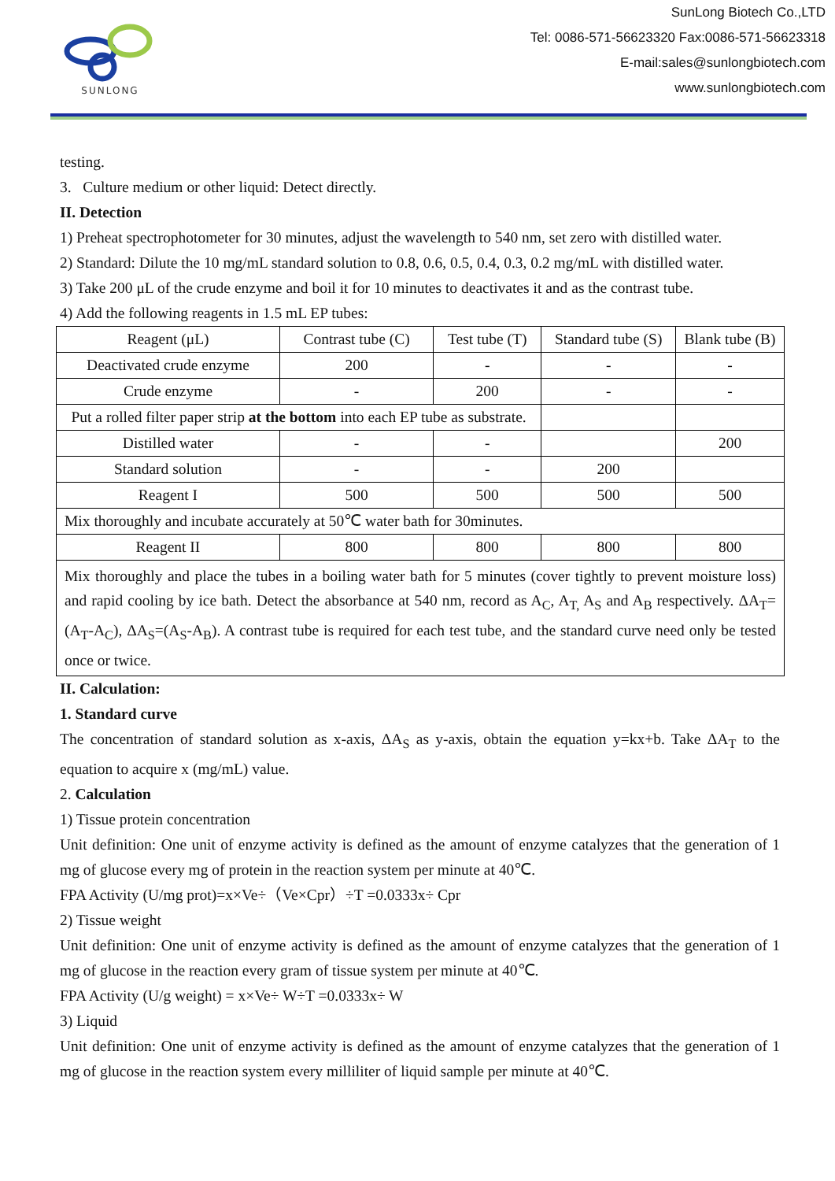SUNLONG
SunLong Biotech Co.,LTD
Tel: 0086-571-56623320 Fax:0086-571-56623318
E-mail:sales@sunlongbiotech.com
www.sunlongbiotech.com
testing.
3. Culture medium or other liquid: Detect directly.
II. Detection
1) Preheat spectrophotometer for 30 minutes, adjust the wavelength to 540 nm, set zero with distilled water.
2) Standard: Dilute the 10 mg/mL standard solution to 0.8, 0.6, 0.5, 0.4, 0.3, 0.2 mg/mL with distilled water.
3) Take 200 μL of the crude enzyme and boil it for 10 minutes to deactivates it and as the contrast tube.
4) Add the following reagents in 1.5 mL EP tubes:
| Reagent (μL) | Contrast tube (C) | Test tube (T) | Standard tube (S) | Blank tube (B) |
| Deactivated crude enzyme | 200 | - | - | - |
| Crude enzyme | - | 200 | - | - |
| Put a rolled filter paper strip at the bottom into each EP tube as substrate. | | | | |
| Distilled water | - | - | | 200 |
| Standard solution | - | - | 200 | |
| Reagent I | 500 | 500 | 500 | 500 |
| Mix thoroughly and incubate accurately at 50℃ water bath for 30minutes. | | | | |
| Reagent II | 800 | 800 | 800 | 800 |
| Mix thoroughly and place the tubes in a boiling water bath for 5 minutes (cover tightly to prevent moisture loss) and rapid cooling by ice bath. Detect the absorbance at 540 nm, record as A<sub>C</sub>, A<sub>T,</sub> A<sub>S</sub> and A<sub>B</sub> respectively. ΔA<sub>T</sub>=(A<sub>T</sub>-A<sub>C</sub>), ΔA<sub>S</sub>=(A<sub>S</sub>-A<sub>B</sub>). A contrast tube is required for each test tube, and the standard curve need only be tested once or twice. | | | | |
II. Calculation:
1. Standard curve
The concentration of standard solution as x-axis, ΔA<sub>S</sub> as y-axis, obtain the equation y=kx+b. Take ΔA<sub>T</sub> to the equation to acquire x (mg/mL) value.
2. Calculation
1) Tissue protein concentration
Unit definition: One unit of enzyme activity is defined as the amount of enzyme catalyzes that the generation of 1 mg of glucose every mg of protein in the reaction system per minute at 40℃.
FPA Activity (U/mg prot)=x×Ve÷（Ve×Cpr）÷T =0.0333x÷ Cpr
2) Tissue weight
Unit definition: One unit of enzyme activity is defined as the amount of enzyme catalyzes that the generation of 1 mg of glucose in the reaction every gram of tissue system per minute at 40℃.
FPA Activity (U/g weight) = x×Ve÷ W÷T =0.0333x÷ W
3) Liquid
Unit definition: One unit of enzyme activity is defined as the amount of enzyme catalyzes that the generation of 1 mg of glucose in the reaction system every milliliter of liquid sample per minute at 40℃.